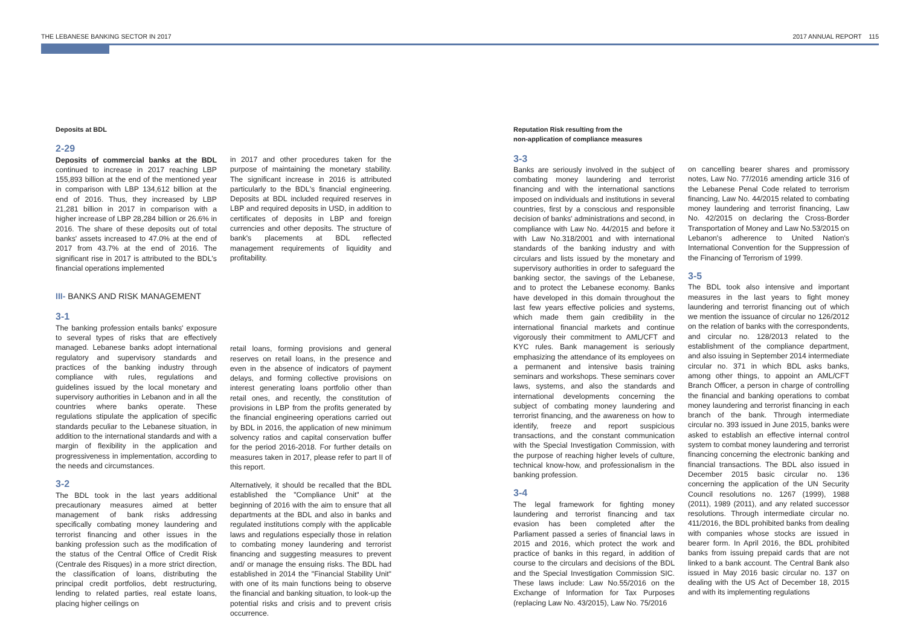THE LEBANESE BANKING SECTOR IN 2017 2017 ANNUAL REPORT 115
Deposits at BDL
2-29
Deposits of commercial banks at the BDL continued to increase in 2017 reaching LBP 155,893 billion at the end of the mentioned year in comparison with LBP 134,612 billion at the end of 2016. Thus, they increased by LBP 21,281 billion in 2017 in comparison with a higher increase of LBP 28,284 billion or 26.6% in 2016. The share of these deposits out of total banks' assets increased to 47.0% at the end of 2017 from 43.7% at the end of 2016. The significant rise in 2017 is attributed to the BDL's financial operations implemented
III- BANKS AND RISK MANAGEMENT
3-1
The banking profession entails banks' exposure to several types of risks that are effectively managed. Lebanese banks adopt international regulatory and supervisory standards and practices of the banking industry through compliance with rules, regulations and guidelines issued by the local monetary and supervisory authorities in Lebanon and in all the countries where banks operate. These regulations stipulate the application of specific standards peculiar to the Lebanese situation, in addition to the international standards and with a margin of flexibility in the application and progressiveness in implementation, according to the needs and circumstances.
3-2
The BDL took in the last years additional precautionary measures aimed at better management of bank risks addressing specifically combating money laundering and terrorist financing and other issues in the banking profession such as the modification of the status of the Central Office of Credit Risk (Centrale des Risques) in a more strict direction, the classification of loans, distributing the principal credit portfolios, debt restructuring, lending to related parties, real estate loans, placing higher ceilings on
in 2017 and other procedures taken for the purpose of maintaining the monetary stability. The significant increase in 2016 is attributed particularly to the BDL's financial engineering. Deposits at BDL included required reserves in LBP and required deposits in USD, in addition to certificates of deposits in LBP and foreign currencies and other deposits. The structure of bank's placements at BDL reflected management requirements of liquidity and profitability.
retail loans, forming provisions and general reserves on retail loans, in the presence and even in the absence of indicators of payment delays, and forming collective provisions on interest generating loans portfolio other than retail ones, and recently, the constitution of provisions in LBP from the profits generated by the financial engineering operations carried out by BDL in 2016, the application of new minimum solvency ratios and capital conservation buffer for the period 2016-2018. For further details on measures taken in 2017, please refer to part II of this report.
Alternatively, it should be recalled that the BDL established the "Compliance Unit" at the beginning of 2016 with the aim to ensure that all departments at the BDL and also in banks and regulated institutions comply with the applicable laws and regulations especially those in relation to combating money laundering and terrorist financing and suggesting measures to prevent and/ or manage the ensuing risks. The BDL had established in 2014 the "Financial Stability Unit" with one of its main functions being to observe the financial and banking situation, to look-up the potential risks and crisis and to prevent crisis occurrence.
Reputation Risk resulting from the
non-application of compliance measures
3-3
Banks are seriously involved in the subject of combating money laundering and terrorist financing and with the international sanctions imposed on individuals and institutions in several countries, first by a conscious and responsible decision of banks' administrations and second, in compliance with Law No. 44/2015 and before it with Law No.318/2001 and with international standards of the banking industry and with circulars and lists issued by the monetary and supervisory authorities in order to safeguard the banking sector, the savings of the Lebanese, and to protect the Lebanese economy. Banks have developed in this domain throughout the last few years effective policies and systems, which made them gain credibility in the international financial markets and continue vigorously their commitment to AML/CFT and KYC rules. Bank management is seriously emphasizing the attendance of its employees on a permanent and intensive basis training seminars and workshops. These seminars cover laws, systems, and also the standards and international developments concerning the subject of combating money laundering and terrorist financing, and the awareness on how to identify, freeze and report suspicious transactions, and the constant communication with the Special Investigation Commission, with the purpose of reaching higher levels of culture, technical know-how, and professionalism in the banking profession.
3-4
The legal framework for fighting money laundering and terrorist financing and tax evasion has been completed after the Parliament passed a series of financial laws in 2015 and 2016, which protect the work and practice of banks in this regard, in addition of course to the circulars and decisions of the BDL and the Special Investigation Commission SIC. These laws include: Law No.55/2016 on the Exchange of Information for Tax Purposes (replacing Law No. 43/2015), Law No. 75/2016
on cancelling bearer shares and promissory notes, Law No. 77/2016 amending article 316 of the Lebanese Penal Code related to terrorism financing, Law No. 44/2015 related to combating money laundering and terrorist financing, Law No. 42/2015 on declaring the Cross-Border Transportation of Money and Law No.53/2015 on Lebanon's adherence to United Nation's International Convention for the Suppression of the Financing of Terrorism of 1999.
3-5
The BDL took also intensive and important measures in the last years to fight money laundering and terrorist financing out of which we mention the issuance of circular no 126/2012 on the relation of banks with the correspondents, and circular no. 128/2013 related to the establishment of the compliance department, and also issuing in September 2014 intermediate circular no. 371 in which BDL asks banks, among other things, to appoint an AML/CFT Branch Officer, a person in charge of controlling the financial and banking operations to combat money laundering and terrorist financing in each branch of the bank. Through intermediate circular no. 393 issued in June 2015, banks were asked to establish an effective internal control system to combat money laundering and terrorist financing concerning the electronic banking and financial transactions. The BDL also issued in December 2015 basic circular no. 136 concerning the application of the UN Security Council resolutions no. 1267 (1999), 1988 (2011), 1989 (2011), and any related successor resolutions. Through intermediate circular no. 411/2016, the BDL prohibited banks from dealing with companies whose stocks are issued in bearer form. In April 2016, the BDL prohibited banks from issuing prepaid cards that are not linked to a bank account. The Central Bank also issued in May 2016 basic circular no. 137 on dealing with the US Act of December 18, 2015 and with its implementing regulations